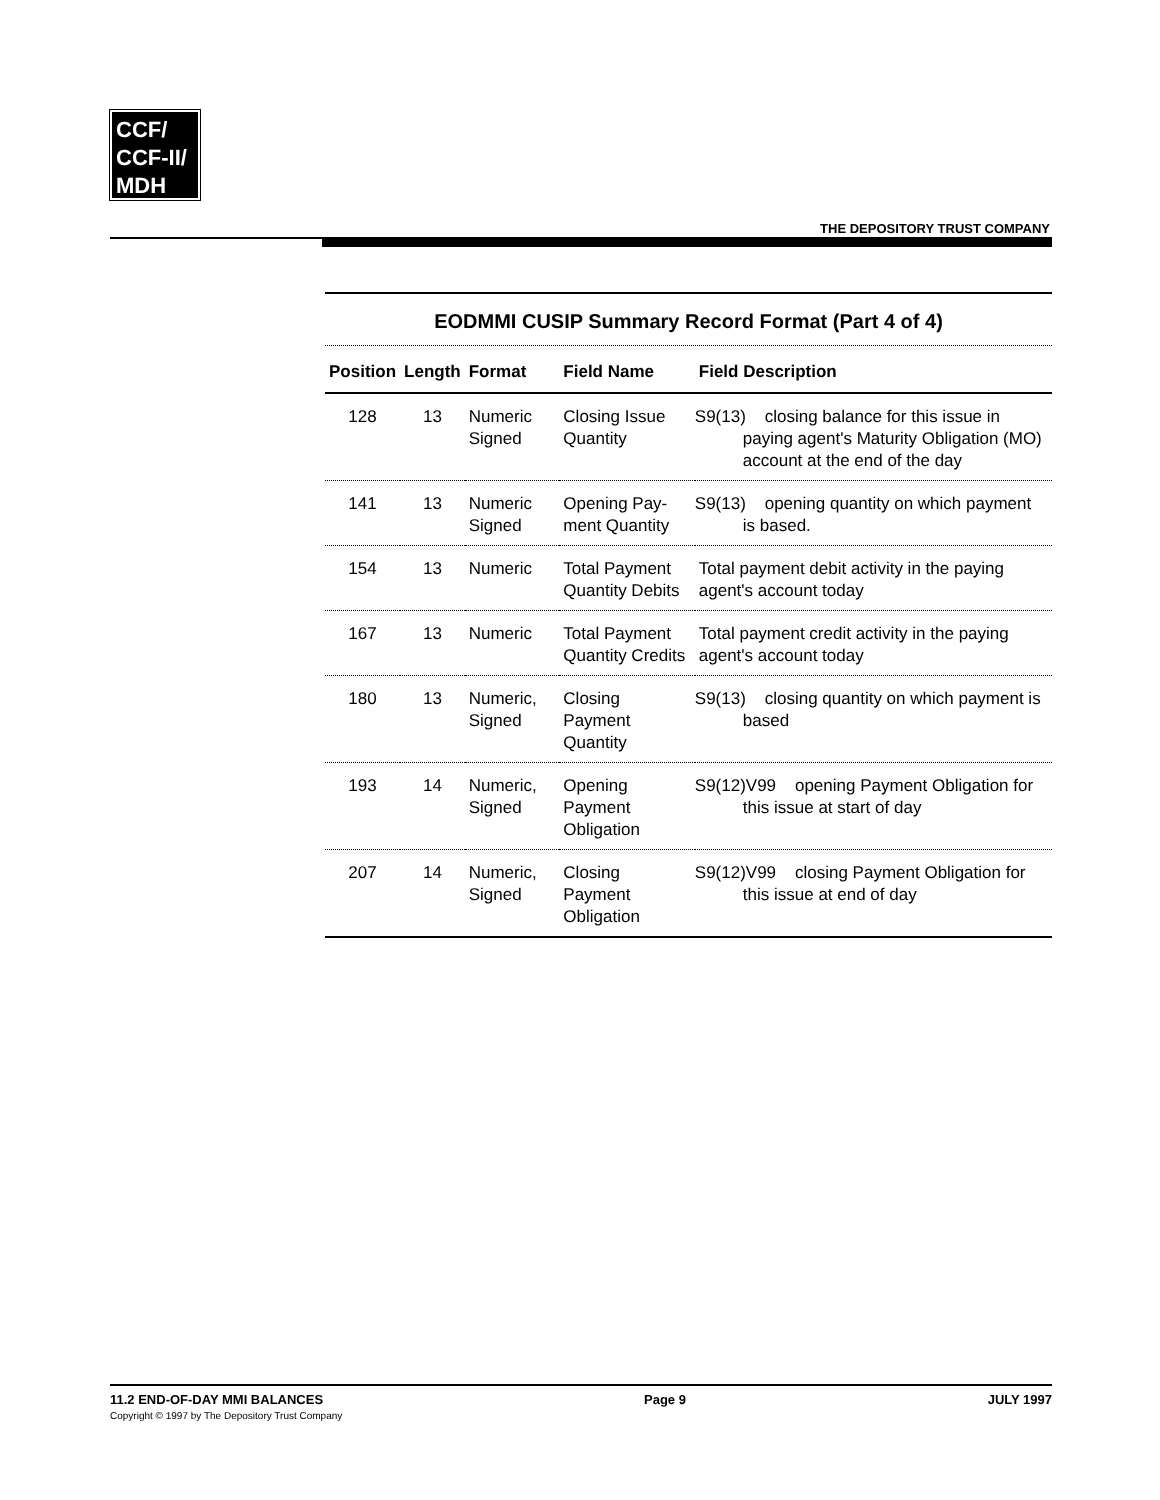CCF/
CCF-II/
MDH
THE DEPOSITORY TRUST COMPANY
EODMMI CUSIP Summary Record Format (Part 4 of 4)
| Position | Length | Format | Field Name | Field Description |
| --- | --- | --- | --- | --- |
| 128 | 13 | Numeric Signed | Closing Issue Quantity | S9(13) closing balance for this issue in paying agent's Maturity Obligation (MO) account at the end of the day |
| 141 | 13 | Numeric Signed | Opening Pay-ment Quantity | S9(13) opening quantity on which payment is based. |
| 154 | 13 | Numeric | Total Payment Quantity Debits | Total payment debit activity in the paying agent's account today |
| 167 | 13 | Numeric | Total Payment Quantity Credits | Total payment credit activity in the paying agent's account today |
| 180 | 13 | Numeric, Signed | Closing Payment Quantity | S9(13) closing quantity on which payment is based |
| 193 | 14 | Numeric, Signed | Opening Payment Obligation | S9(12)V99 opening Payment Obligation for this issue at start of day |
| 207 | 14 | Numeric, Signed | Closing Payment Obligation | S9(12)V99 closing Payment Obligation for this issue at end of day |
11.2 END-OF-DAY MMI BALANCES
Copyright © 1997 by The Depository Trust Company
Page 9 JULY 1997